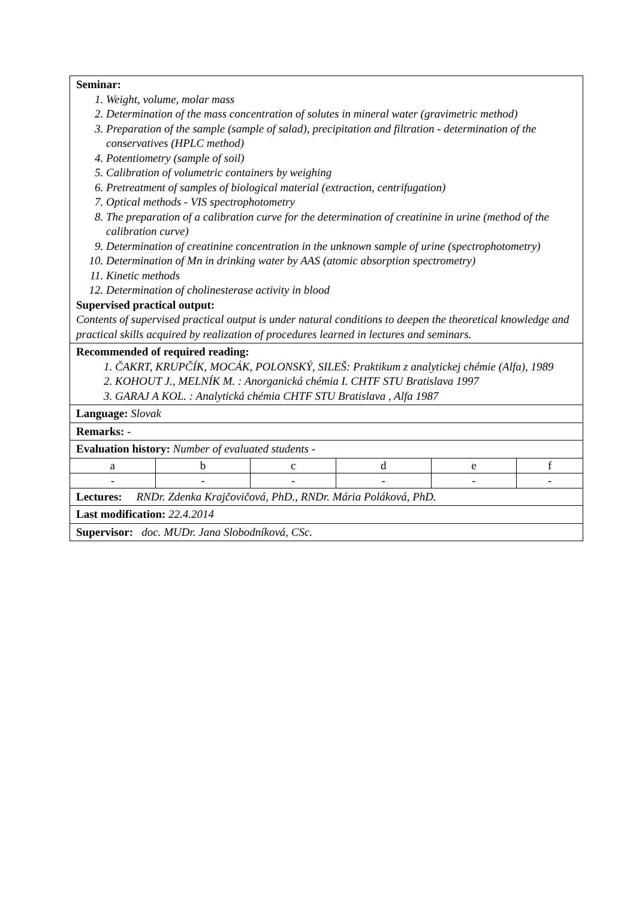Seminar:
1. Weight, volume, molar mass
2. Determination of the mass concentration of solutes in mineral water (gravimetric method)
3. Preparation of the sample (sample of salad), precipitation and filtration - determination of the conservatives (HPLC method)
4. Potentiometry (sample of soil)
5. Calibration of volumetric containers by weighing
6. Pretreatment of samples of biological material (extraction, centrifugation)
7. Optical methods - VIS spectrophotometry
8. The preparation of a calibration curve for the determination of creatinine in urine (method of the calibration curve)
9. Determination of creatinine concentration in the unknown sample of urine (spectrophotometry)
10. Determination of Mn in drinking water by AAS (atomic absorption spectrometry)
11. Kinetic methods
12. Determination of cholinesterase activity in blood
Supervised practical output:
Contents of supervised practical output is under natural conditions to deepen the theoretical knowledge and practical skills acquired by realization of procedures learned in lectures and seminars.
Recommended of required reading:
1. ČAKRT, KRUPČÍK, MOCÁK, POLONSKÝ, SILEŠ: Praktikum z analytickej chémie (Alfa), 1989
2. KOHOUT J., MELNÍK M. : Anorganická chémia I. CHTF STU Bratislava 1997
3. GARAJ A KOL. : Analytická chémia CHTF STU Bratislava , Alfa 1987
Language: Slovak
Remarks: -
Evaluation history: Number of evaluated students -
| a | b | c | d | e | f |
| - | - | - | - | - | - |
Lectures: RNDr. Zdenka Krajčovičová, PhD., RNDr. Mária Poláková, PhD.
Last modification: 22.4.2014
Supervisor: doc. MUDr. Jana Slobodníková, CSc.